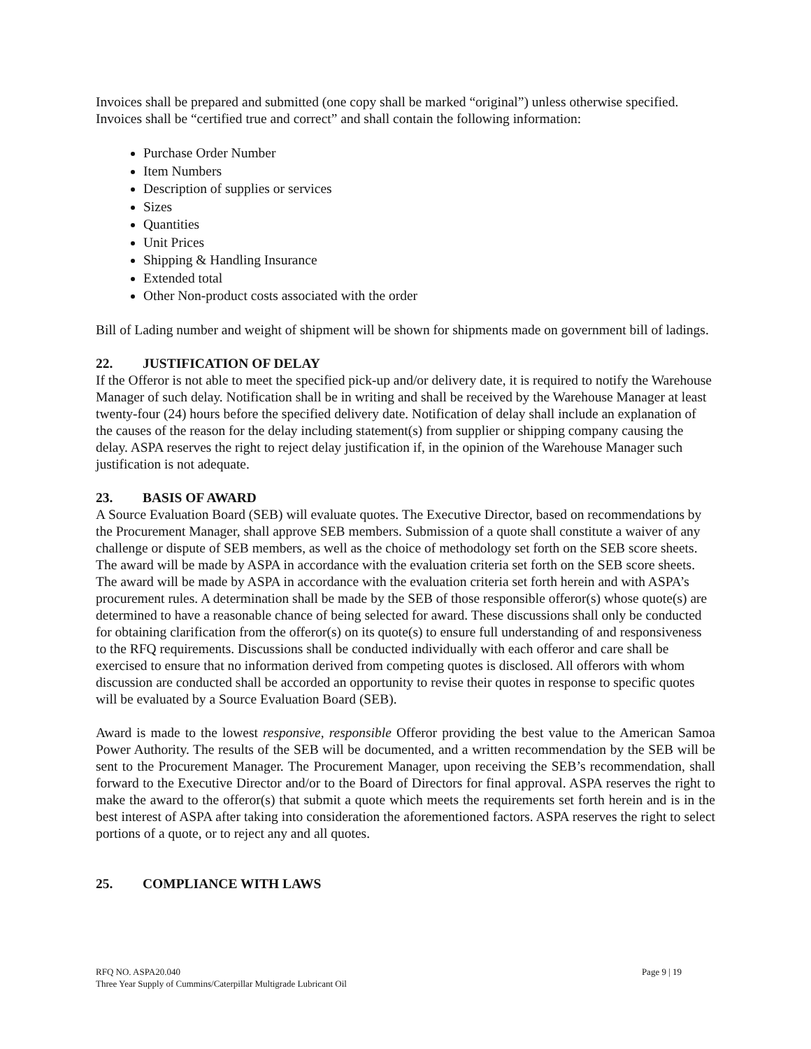Invoices shall be prepared and submitted (one copy shall be marked “original”) unless otherwise specified. Invoices shall be “certified true and correct” and shall contain the following information:
Purchase Order Number
Item Numbers
Description of supplies or services
Sizes
Quantities
Unit Prices
Shipping & Handling Insurance
Extended total
Other Non-product costs associated with the order
Bill of Lading number and weight of shipment will be shown for shipments made on government bill of ladings.
22. JUSTIFICATION OF DELAY
If the Offeror is not able to meet the specified pick-up and/or delivery date, it is required to notify the Warehouse Manager of such delay. Notification shall be in writing and shall be received by the Warehouse Manager at least twenty-four (24) hours before the specified delivery date. Notification of delay shall include an explanation of the causes of the reason for the delay including statement(s) from supplier or shipping company causing the delay. ASPA reserves the right to reject delay justification if, in the opinion of the Warehouse Manager such justification is not adequate.
23. BASIS OF AWARD
A Source Evaluation Board (SEB) will evaluate quotes. The Executive Director, based on recommendations by the Procurement Manager, shall approve SEB members. Submission of a quote shall constitute a waiver of any challenge or dispute of SEB members, as well as the choice of methodology set forth on the SEB score sheets. The award will be made by ASPA in accordance with the evaluation criteria set forth on the SEB score sheets. The award will be made by ASPA in accordance with the evaluation criteria set forth herein and with ASPA’s procurement rules. A determination shall be made by the SEB of those responsible offeror(s) whose quote(s) are determined to have a reasonable chance of being selected for award. These discussions shall only be conducted for obtaining clarification from the offeror(s) on its quote(s) to ensure full understanding of and responsiveness to the RFQ requirements. Discussions shall be conducted individually with each offeror and care shall be exercised to ensure that no information derived from competing quotes is disclosed. All offerors with whom discussion are conducted shall be accorded an opportunity to revise their quotes in response to specific quotes will be evaluated by a Source Evaluation Board (SEB).
Award is made to the lowest responsive, responsible Offeror providing the best value to the American Samoa Power Authority. The results of the SEB will be documented, and a written recommendation by the SEB will be sent to the Procurement Manager. The Procurement Manager, upon receiving the SEB’s recommendation, shall forward to the Executive Director and/or to the Board of Directors for final approval. ASPA reserves the right to make the award to the offeror(s) that submit a quote which meets the requirements set forth herein and is in the best interest of ASPA after taking into consideration the aforementioned factors. ASPA reserves the right to select portions of a quote, or to reject any and all quotes.
25. COMPLIANCE WITH LAWS
RFQ NO. ASPA20.040
Three Year Supply of Cummins/Caterpillar Multigrade Lubricant Oil
Page 9 | 19